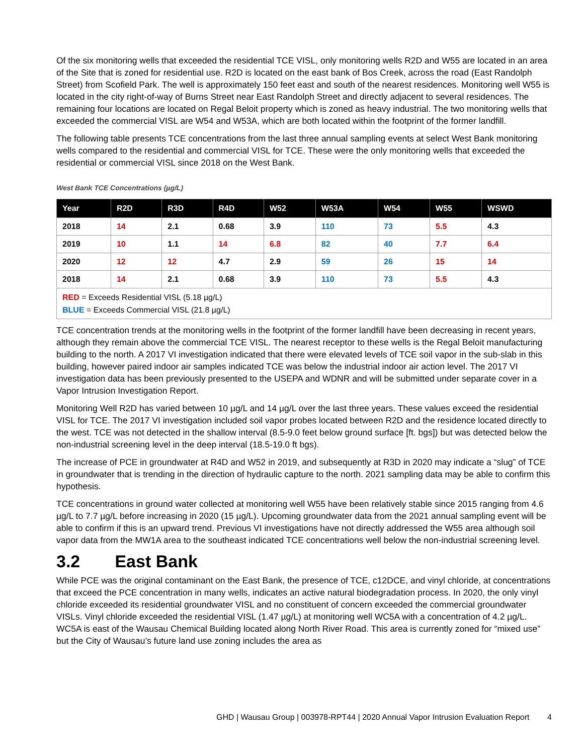Of the six monitoring wells that exceeded the residential TCE VISL, only monitoring wells R2D and W55 are located in an area of the Site that is zoned for residential use. R2D is located on the east bank of Bos Creek, across the road (East Randolph Street) from Scofield Park. The well is approximately 150 feet east and south of the nearest residences. Monitoring well W55 is located in the city right-of-way of Burns Street near East Randolph Street and directly adjacent to several residences. The remaining four locations are located on Regal Beloit property which is zoned as heavy industrial. The two monitoring wells that exceeded the commercial VISL are W54 and W53A, which are both located within the footprint of the former landfill.
The following table presents TCE concentrations from the last three annual sampling events at select West Bank monitoring wells compared to the residential and commercial VISL for TCE. These were the only monitoring wells that exceeded the residential or commercial VISL since 2018 on the West Bank.
West Bank TCE Concentrations (µg/L)
| Year | R2D | R3D | R4D | W52 | W53A | W54 | W55 | WSWD |
| --- | --- | --- | --- | --- | --- | --- | --- | --- |
| 2018 | 14 | 2.1 | 0.68 | 3.9 | 110 | 73 | 5.5 | 4.3 |
| 2019 | 10 | 1.1 | 14 | 6.8 | 82 | 40 | 7.7 | 6.4 |
| 2020 | 12 | 12 | 4.7 | 2.9 | 59 | 26 | 15 | 14 |
| 2018 | 14 | 2.1 | 0.68 | 3.9 | 110 | 73 | 5.5 | 4.3 |
| RED = Exceeds Residential VISL (5.18 µg/L) BLUE = Exceeds Commercial VISL (21.8 µg/L) | | | | | | | | |
TCE concentration trends at the monitoring wells in the footprint of the former landfill have been decreasing in recent years, although they remain above the commercial TCE VISL. The nearest receptor to these wells is the Regal Beloit manufacturing building to the north. A 2017 VI investigation indicated that there were elevated levels of TCE soil vapor in the sub-slab in this building, however paired indoor air samples indicated TCE was below the industrial indoor air action level. The 2017 VI investigation data has been previously presented to the USEPA and WDNR and will be submitted under separate cover in a Vapor Intrusion Investigation Report.
Monitoring Well R2D has varied between 10 µg/L and 14 µg/L over the last three years. These values exceed the residential VISL for TCE. The 2017 VI investigation included soil vapor probes located between R2D and the residence located directly to the west. TCE was not detected in the shallow interval (8.5-9.0 feet below ground surface [ft. bgs]) but was detected below the non-industrial screening level in the deep interval (18.5-19.0 ft bgs).
The increase of PCE in groundwater at R4D and W52 in 2019, and subsequently at R3D in 2020 may indicate a “slug” of TCE in groundwater that is trending in the direction of hydraulic capture to the north. 2021 sampling data may be able to confirm this hypothesis.
TCE concentrations in ground water collected at monitoring well W55 have been relatively stable since 2015 ranging from 4.6 µg/L to 7.7 µg/L before increasing in 2020 (15 µg/L). Upcoming groundwater data from the 2021 annual sampling event will be able to confirm if this is an upward trend. Previous VI investigations have not directly addressed the W55 area although soil vapor data from the MW1A area to the southeast indicated TCE concentrations well below the non-industrial screening level.
3.2 East Bank
While PCE was the original contaminant on the East Bank, the presence of TCE, c12DCE, and vinyl chloride, at concentrations that exceed the PCE concentration in many wells, indicates an active natural biodegradation process. In 2020, the only vinyl chloride exceeded its residential groundwater VISL and no constituent of concern exceeded the commercial groundwater VISLs. Vinyl chloride exceeded the residential VISL (1.47 µg/L) at monitoring well WC5A with a concentration of 4.2 µg/L. WC5A is east of the Wausau Chemical Building located along North River Road. This area is currently zoned for “mixed use” but the City of Wausau’s future land use zoning includes the area as
GHD | Wausau Group | 003978-RPT44 | 2020 Annual Vapor Intrusion Evaluation Report 4